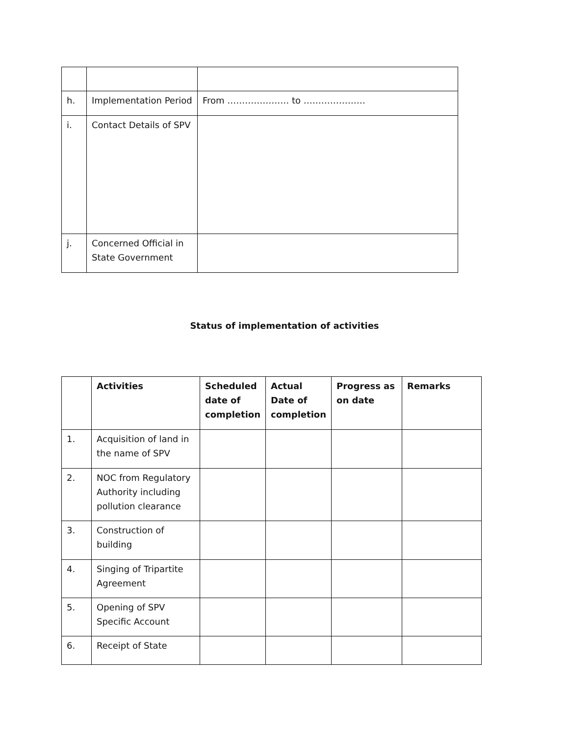| h. | Implementation Period | From ………………… to ………………… |
| i. | Contact Details of SPV | |
| j. | Concerned Official in State Government | |
Status of implementation of activities
| | Activities | Scheduled date of completion | Actual Date of completion | Progress as on date | Remarks |
| --- | --- | --- | --- | --- | --- |
| 1. | Acquisition of land in the name of SPV | | | | |
| 2. | NOC from Regulatory Authority including pollution clearance | | | | |
| 3. | Construction of building | | | | |
| 4. | Singing of Tripartite Agreement | | | | |
| 5. | Opening of SPV Specific Account | | | | |
| 6. | Receipt of State | | | | |